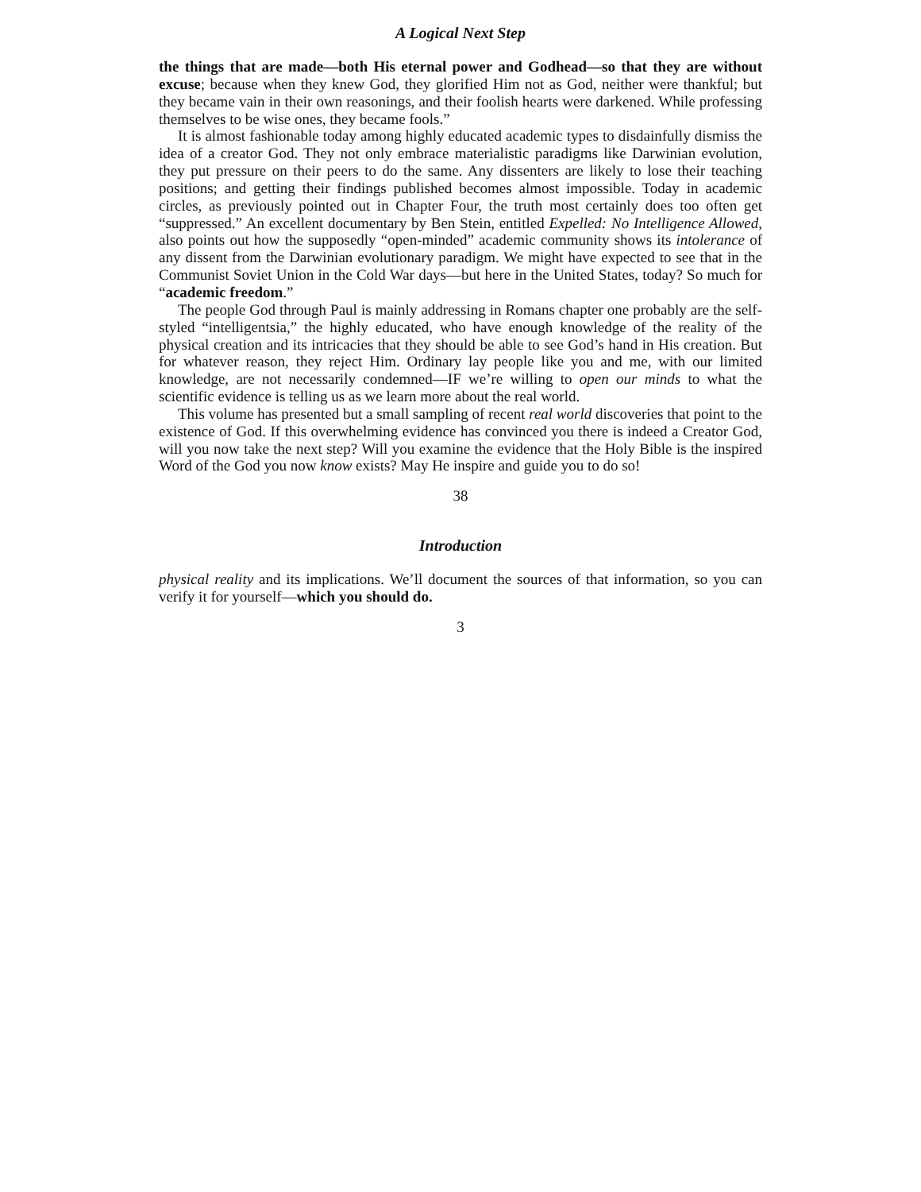A Logical Next Step
the things that are made—both His eternal power and Godhead—so that they are without excuse; because when they knew God, they glorified Him not as God, neither were thankful; but they became vain in their own reasonings, and their foolish hearts were darkened. While professing themselves to be wise ones, they became fools.”
It is almost fashionable today among highly educated academic types to disdainfully dismiss the idea of a creator God. They not only embrace materialistic paradigms like Darwinian evolution, they put pressure on their peers to do the same. Any dissenters are likely to lose their teaching positions; and getting their findings published becomes almost impossible. Today in academic circles, as previously pointed out in Chapter Four, the truth most certainly does too often get “suppressed.” An excellent documentary by Ben Stein, entitled Expelled: No Intelligence Allowed, also points out how the supposedly “open-minded” academic community shows its intolerance of any dissent from the Darwinian evolutionary paradigm. We might have expected to see that in the Communist Soviet Union in the Cold War days—but here in the United States, today? So much for “academic freedom.”
The people God through Paul is mainly addressing in Romans chapter one probably are the self-styled “intelligentsia,” the highly educated, who have enough knowledge of the reality of the physical creation and its intricacies that they should be able to see God’s hand in His creation. But for whatever reason, they reject Him. Ordinary lay people like you and me, with our limited knowledge, are not necessarily condemned—IF we’re willing to open our minds to what the scientific evidence is telling us as we learn more about the real world.
This volume has presented but a small sampling of recent real world discoveries that point to the existence of God. If this overwhelming evidence has convinced you there is indeed a Creator God, will you now take the next step? Will you examine the evidence that the Holy Bible is the inspired Word of the God you now know exists? May He inspire and guide you to do so!
38
Introduction
physical reality and its implications. We’ll document the sources of that information, so you can verify it for yourself—which you should do.
3